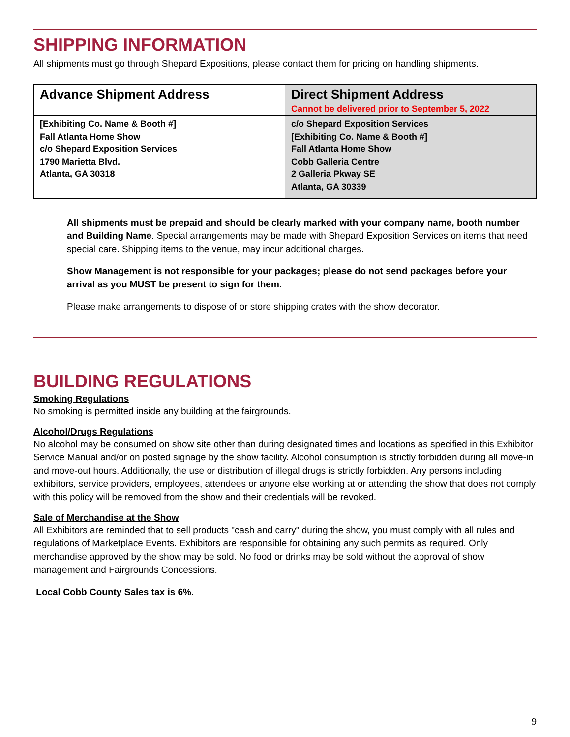SHIPPING INFORMATION
All shipments must go through Shepard Expositions, please contact them for pricing on handling shipments.
| Advance Shipment Address | Direct Shipment Address Cannot be delivered prior to September 5, 2022 |
| [Exhibiting Co. Name & Booth #] Fall Atlanta Home Show c/o Shepard Exposition Services 1790 Marietta Blvd. Atlanta, GA 30318 | c/o Shepard Exposition Services [Exhibiting Co. Name & Booth #] Fall Atlanta Home Show Cobb Galleria Centre 2 Galleria Pkway SE Atlanta, GA 30339 |
All shipments must be prepaid and should be clearly marked with your company name, booth number and Building Name. Special arrangements may be made with Shepard Exposition Services on items that need special care. Shipping items to the venue, may incur additional charges.
Show Management is not responsible for your packages; please do not send packages before your arrival as you MUST be present to sign for them.
Please make arrangements to dispose of or store shipping crates with the show decorator.
BUILDING REGULATIONS
Smoking Regulations
No smoking is permitted inside any building at the fairgrounds.
Alcohol/Drugs Regulations
No alcohol may be consumed on show site other than during designated times and locations as specified in this Exhibitor Service Manual and/or on posted signage by the show facility. Alcohol consumption is strictly forbidden during all move-in and move-out hours. Additionally, the use or distribution of illegal drugs is strictly forbidden. Any persons including exhibitors, service providers, employees, attendees or anyone else working at or attending the show that does not comply with this policy will be removed from the show and their credentials will be revoked.
Sale of Merchandise at the Show
All Exhibitors are reminded that to sell products "cash and carry" during the show, you must comply with all rules and regulations of Marketplace Events. Exhibitors are responsible for obtaining any such permits as required. Only merchandise approved by the show may be sold. No food or drinks may be sold without the approval of show management and Fairgrounds Concessions.
Local Cobb County Sales tax is 6%.
9